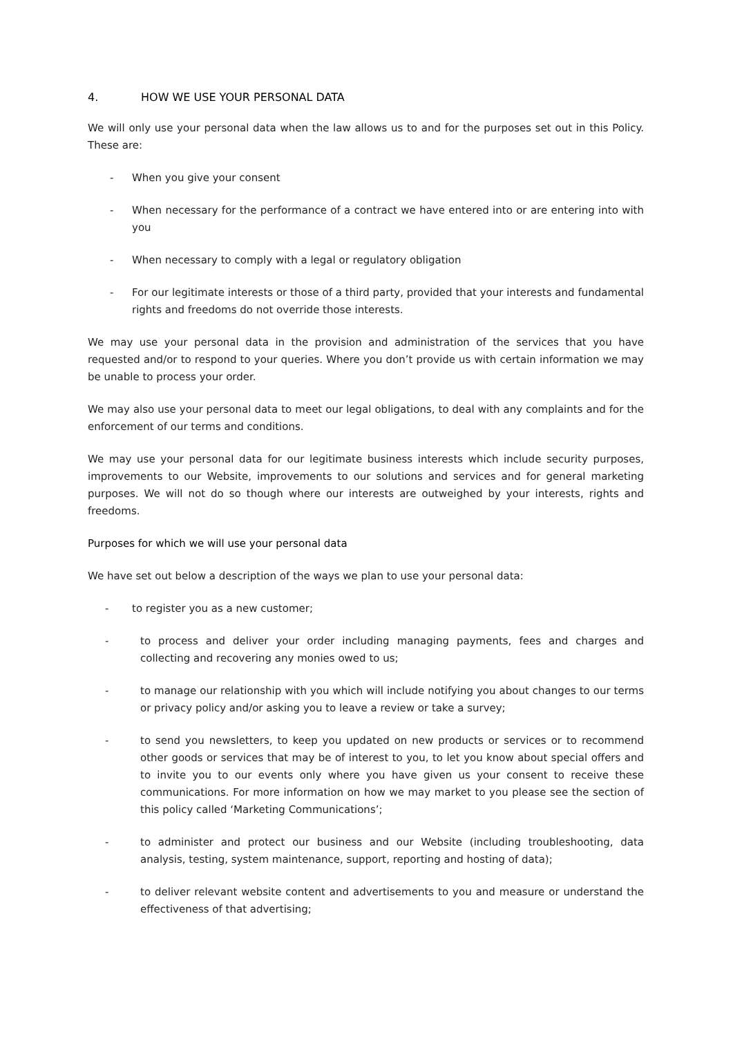4. HOW WE USE YOUR PERSONAL DATA
We will only use your personal data when the law allows us to and for the purposes set out in this Policy. These are:
- When you give your consent
- When necessary for the performance of a contract we have entered into or are entering into with you
- When necessary to comply with a legal or regulatory obligation
- For our legitimate interests or those of a third party, provided that your interests and fundamental rights and freedoms do not override those interests.
We may use your personal data in the provision and administration of the services that you have requested and/or to respond to your queries. Where you don’t provide us with certain information we may be unable to process your order.
We may also use your personal data to meet our legal obligations, to deal with any complaints and for the enforcement of our terms and conditions.
We may use your personal data for our legitimate business interests which include security purposes, improvements to our Website, improvements to our solutions and services and for general marketing purposes. We will not do so though where our interests are outweighed by your interests, rights and freedoms.
Purposes for which we will use your personal data
We have set out below a description of the ways we plan to use your personal data:
- to register you as a new customer;
- to process and deliver your order including managing payments, fees and charges and collecting and recovering any monies owed to us;
- to manage our relationship with you which will include notifying you about changes to our terms or privacy policy and/or asking you to leave a review or take a survey;
- to send you newsletters, to keep you updated on new products or services or to recommend other goods or services that may be of interest to you, to let you know about special offers and to invite you to our events only where you have given us your consent to receive these communications. For more information on how we may market to you please see the section of this policy called ‘Marketing Communications’;
- to administer and protect our business and our Website (including troubleshooting, data analysis, testing, system maintenance, support, reporting and hosting of data);
- to deliver relevant website content and advertisements to you and measure or understand the effectiveness of that advertising;